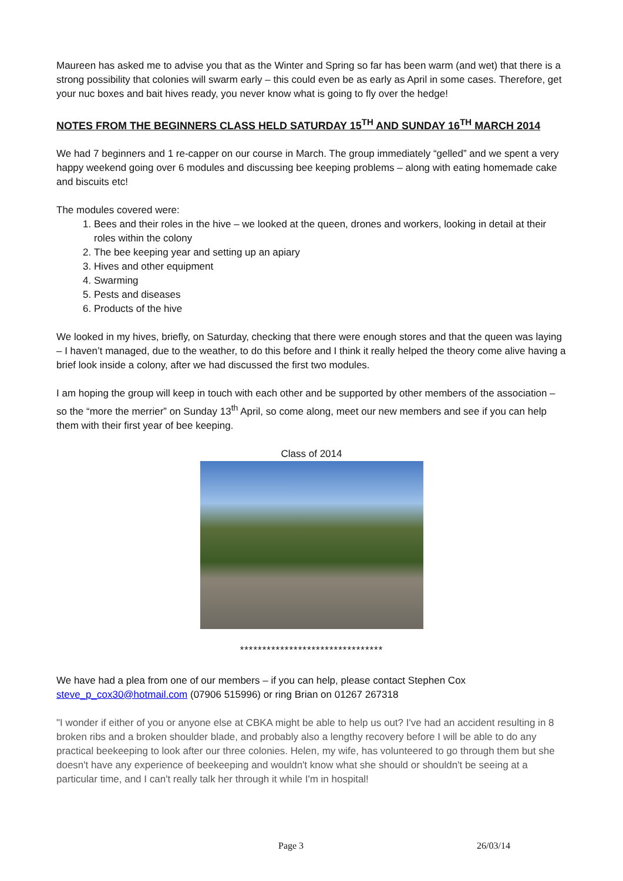Maureen has asked me to advise you that as the Winter and Spring so far has been warm (and wet) that there is a strong possibility that colonies will swarm early – this could even be as early as April in some cases. Therefore, get your nuc boxes and bait hives ready, you never know what is going to fly over the hedge!
NOTES FROM THE BEGINNERS CLASS HELD SATURDAY 15<sup>TH</sup> AND SUNDAY 16<sup>TH</sup> MARCH 2014
We had 7 beginners and 1 re-capper on our course in March. The group immediately “gelled” and we spent a very happy weekend going over 6 modules and discussing bee keeping problems – along with eating homemade cake and biscuits etc!
The modules covered were:
1. Bees and their roles in the hive – we looked at the queen, drones and workers, looking in detail at their roles within the colony
2. The bee keeping year and setting up an apiary
3. Hives and other equipment
4. Swarming
5. Pests and diseases
6. Products of the hive
We looked in my hives, briefly, on Saturday, checking that there were enough stores and that the queen was laying – I haven’t managed, due to the weather, to do this before and I think it really helped the theory come alive having a brief look inside a colony, after we had discussed the first two modules.
I am hoping the group will keep in touch with each other and be supported by other members of the association – so the “more the merrier” on Sunday 13<sup>th</sup> April, so come along, meet our new members and see if you can help them with their first year of bee keeping.
Class of 2014
********************************
We have had a plea from one of our members – if you can help, please contact Stephen Cox
steve_p_cox30@hotmail.com (07906 515996) or ring Brian on 01267 267318
"I wonder if either of you or anyone else at CBKA might be able to help us out? I've had an accident resulting in 8 broken ribs and a broken shoulder blade, and probably also a lengthy recovery before I will be able to do any practical beekeeping to look after our three colonies. Helen, my wife, has volunteered to go through them but she doesn't have any experience of beekeeping and wouldn't know what she should or shouldn't be seeing at a particular time, and I can't really talk her through it while I'm in hospital!
Page 3 26/03/14